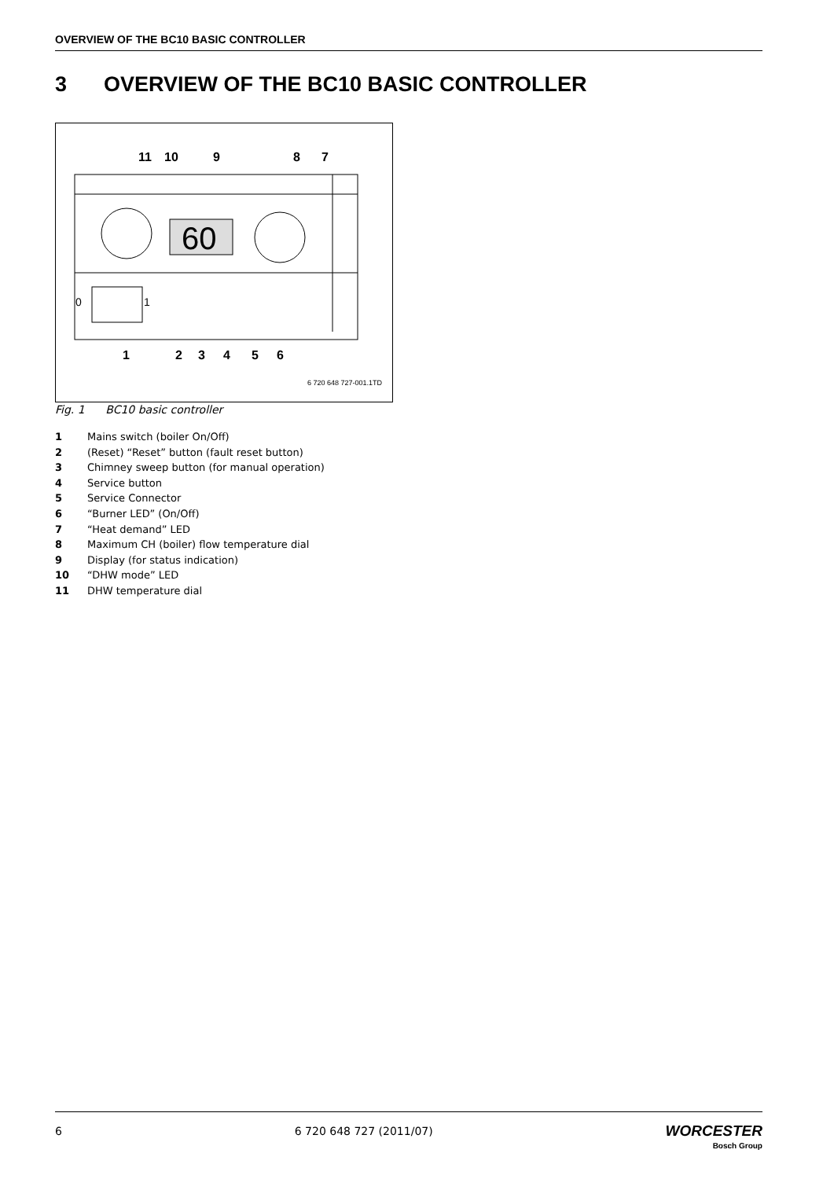OVERVIEW OF THE BC10 BASIC CONTROLLER
3 OVERVIEW OF THE BC10 BASIC CONTROLLER
60
0
1
11
10
9
8
7
1
2
3
4
5
6
6 720 648 727-001.1TD
Fig. 1 BC10 basic controller
1 Mains switch (boiler On/Off)
2 (Reset) “Reset” button (fault reset button)
3 Chimney sweep button (for manual operation)
4 Service button
5 Service Connector
6 “Burner LED” (On/Off)
7 “Heat demand” LED
8 Maximum CH (boiler) flow temperature dial
9 Display (for status indication)
10 “DHW mode” LED
11 DHW temperature dial
6 6 720 648 727 (2011/07)
WORCESTER
Bosch Group